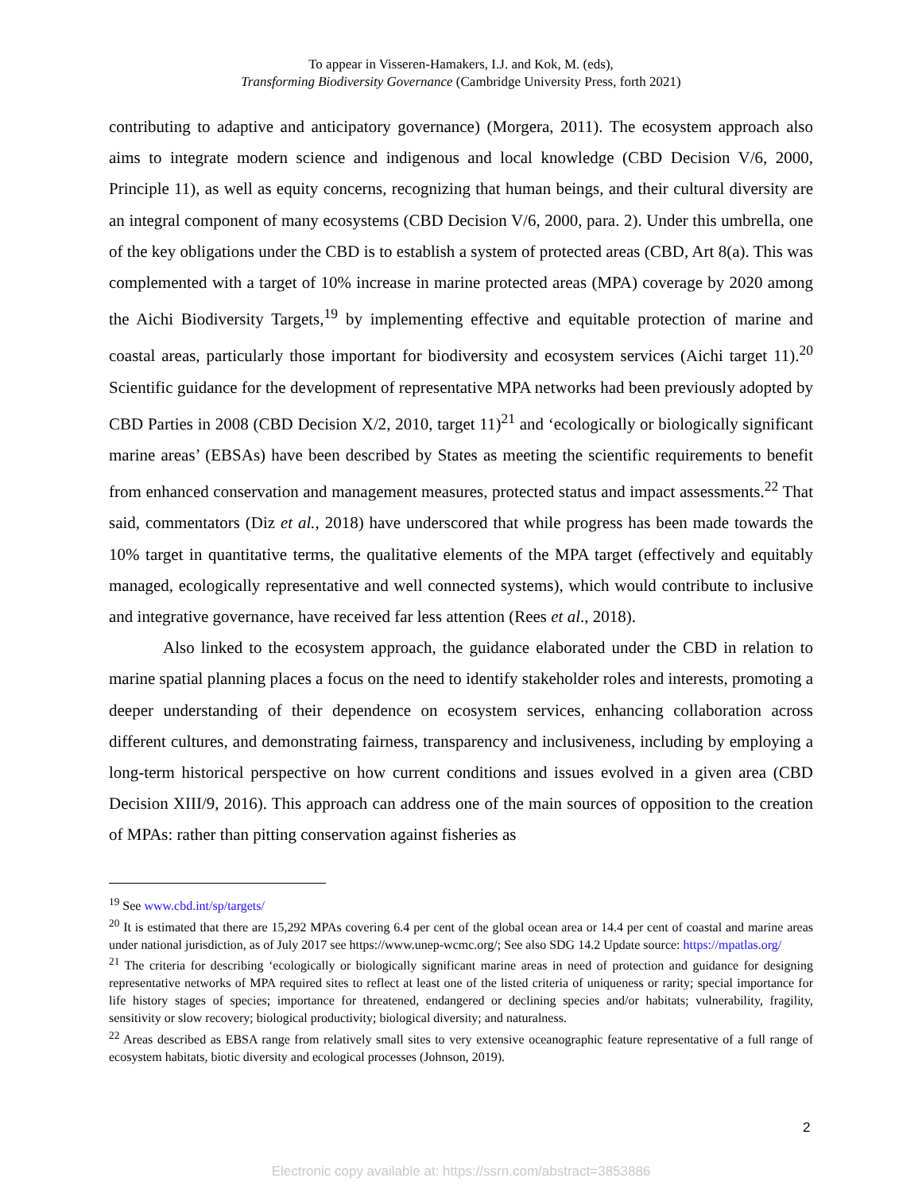To appear in Visseren-Hamakers, I.J. and Kok, M. (eds),
Transforming Biodiversity Governance (Cambridge University Press, forth 2021)
contributing to adaptive and anticipatory governance) (Morgera, 2011). The ecosystem approach also aims to integrate modern science and indigenous and local knowledge (CBD Decision V/6, 2000, Principle 11), as well as equity concerns, recognizing that human beings, and their cultural diversity are an integral component of many ecosystems (CBD Decision V/6, 2000, para. 2). Under this umbrella, one of the key obligations under the CBD is to establish a system of protected areas (CBD, Art 8(a). This was complemented with a target of 10% increase in marine protected areas (MPA) coverage by 2020 among the Aichi Biodiversity Targets,<sup>19</sup> by implementing effective and equitable protection of marine and coastal areas, particularly those important for biodiversity and ecosystem services (Aichi target 11).<sup>20</sup> Scientific guidance for the development of representative MPA networks had been previously adopted by CBD Parties in 2008 (CBD Decision X/2, 2010, target 11)<sup>21</sup> and ‘ecologically or biologically significant marine areas’ (EBSAs) have been described by States as meeting the scientific requirements to benefit from enhanced conservation and management measures, protected status and impact assessments.<sup>22</sup> That said, commentators (Diz et al., 2018) have underscored that while progress has been made towards the 10% target in quantitative terms, the qualitative elements of the MPA target (effectively and equitably managed, ecologically representative and well connected systems), which would contribute to inclusive and integrative governance, have received far less attention (Rees et al., 2018).
Also linked to the ecosystem approach, the guidance elaborated under the CBD in relation to marine spatial planning places a focus on the need to identify stakeholder roles and interests, promoting a deeper understanding of their dependence on ecosystem services, enhancing collaboration across different cultures, and demonstrating fairness, transparency and inclusiveness, including by employing a long-term historical perspective on how current conditions and issues evolved in a given area (CBD Decision XIII/9, 2016). This approach can address one of the main sources of opposition to the creation of MPAs: rather than pitting conservation against fisheries as
<sup>19</sup> See www.cbd.int/sp/targets/
<sup>20</sup> It is estimated that there are 15,292 MPAs covering 6.4 per cent of the global ocean area or 14.4 per cent of coastal and marine areas under national jurisdiction, as of July 2017 see https://www.unep-wcmc.org/; See also SDG 14.2 Update source: https://mpatlas.org/
<sup>21</sup> The criteria for describing ‘ecologically or biologically significant marine areas in need of protection and guidance for designing representative networks of MPA required sites to reflect at least one of the listed criteria of uniqueness or rarity; special importance for life history stages of species; importance for threatened, endangered or declining species and/or habitats; vulnerability, fragility, sensitivity or slow recovery; biological productivity; biological diversity; and naturalness.
<sup>22</sup> Areas described as EBSA range from relatively small sites to very extensive oceanographic feature representative of a full range of ecosystem habitats, biotic diversity and ecological processes (Johnson, 2019).
2
Electronic copy available at: https://ssrn.com/abstract=3853886